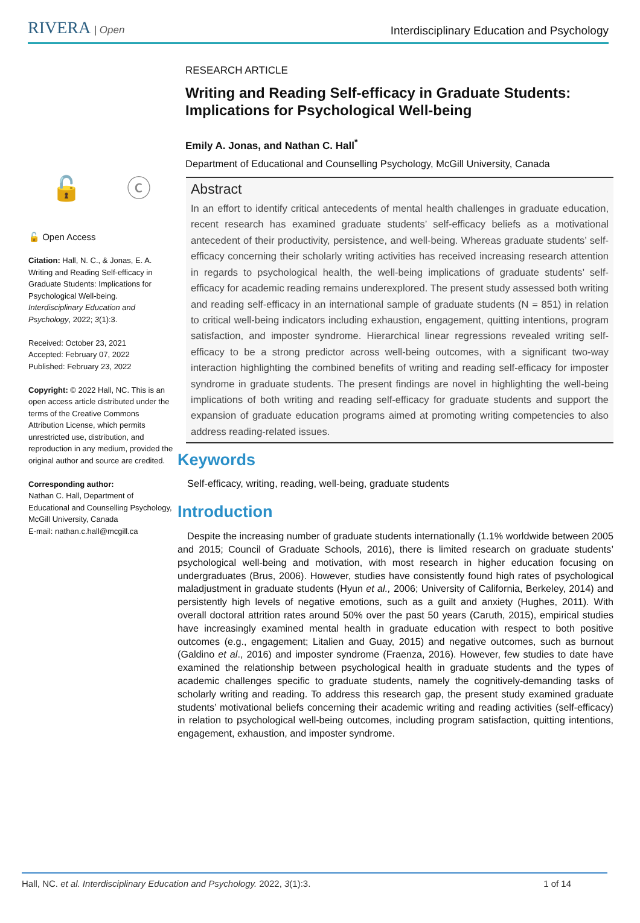RIVERA | Open
Interdisciplinary Education and Psychology
🔓 ⓒ
🔓 Open Access
Citation: Hall, N. C., & Jonas, E. A. Writing and Reading Self-efficacy in Graduate Students: Implications for Psychological Well-being. Interdisciplinary Education and Psychology, 2022; 3(1):3.
Received: October 23, 2021
Accepted: February 07, 2022
Published: February 23, 2022
Copyright: © 2022 Hall, NC. This is an open access article distributed under the terms of the Creative Commons Attribution License, which permits unrestricted use, distribution, and reproduction in any medium, provided the original author and source are credited.
Corresponding author:
Nathan C. Hall, Department of Educational and Counselling Psychology, McGill University, Canada
E-mail: nathan.c.hall@mcgill.ca
RESEARCH ARTICLE
Writing and Reading Self-efficacy in Graduate Students: Implications for Psychological Well-being
Emily A. Jonas, and Nathan C. Hall<sup>*</sup>
Department of Educational and Counselling Psychology, McGill University, Canada
Abstract
In an effort to identify critical antecedents of mental health challenges in graduate education, recent research has examined graduate students’ self-efficacy beliefs as a motivational antecedent of their productivity, persistence, and well-being. Whereas graduate students’ self-efficacy concerning their scholarly writing activities has received increasing research attention in regards to psychological health, the well-being implications of graduate students’ self-efficacy for academic reading remains underexplored. The present study assessed both writing and reading self-efficacy in an international sample of graduate students (N = 851) in relation to critical well-being indicators including exhaustion, engagement, quitting intentions, program satisfaction, and imposter syndrome. Hierarchical linear regressions revealed writing self-efficacy to be a strong predictor across well-being outcomes, with a significant two-way interaction highlighting the combined benefits of writing and reading self-efficacy for imposter syndrome in graduate students. The present findings are novel in highlighting the well-being implications of both writing and reading self-efficacy for graduate students and support the expansion of graduate education programs aimed at promoting writing competencies to also address reading-related issues.
Keywords
Self-efficacy, writing, reading, well-being, graduate students
Introduction
Despite the increasing number of graduate students internationally (1.1% worldwide between 2005 and 2015; Council of Graduate Schools, 2016), there is limited research on graduate students’ psychological well-being and motivation, with most research in higher education focusing on undergraduates (Brus, 2006). However, studies have consistently found high rates of psychological maladjustment in graduate students (Hyun et al., 2006; University of California, Berkeley, 2014) and persistently high levels of negative emotions, such as a guilt and anxiety (Hughes, 2011). With overall doctoral attrition rates around 50% over the past 50 years (Caruth, 2015), empirical studies have increasingly examined mental health in graduate education with respect to both positive outcomes (e.g., engagement; Litalien and Guay, 2015) and negative outcomes, such as burnout (Galdino et al., 2016) and imposter syndrome (Fraenza, 2016). However, few studies to date have examined the relationship between psychological health in graduate students and the types of academic challenges specific to graduate students, namely the cognitively-demanding tasks of scholarly writing and reading. To address this research gap, the present study examined graduate students’ motivational beliefs concerning their academic writing and reading activities (self-efficacy) in relation to psychological well-being outcomes, including program satisfaction, quitting intentions, engagement, exhaustion, and imposter syndrome.
Hall, NC. et al. Interdisciplinary Education and Psychology. 2022, 3(1):3. 1 of 14